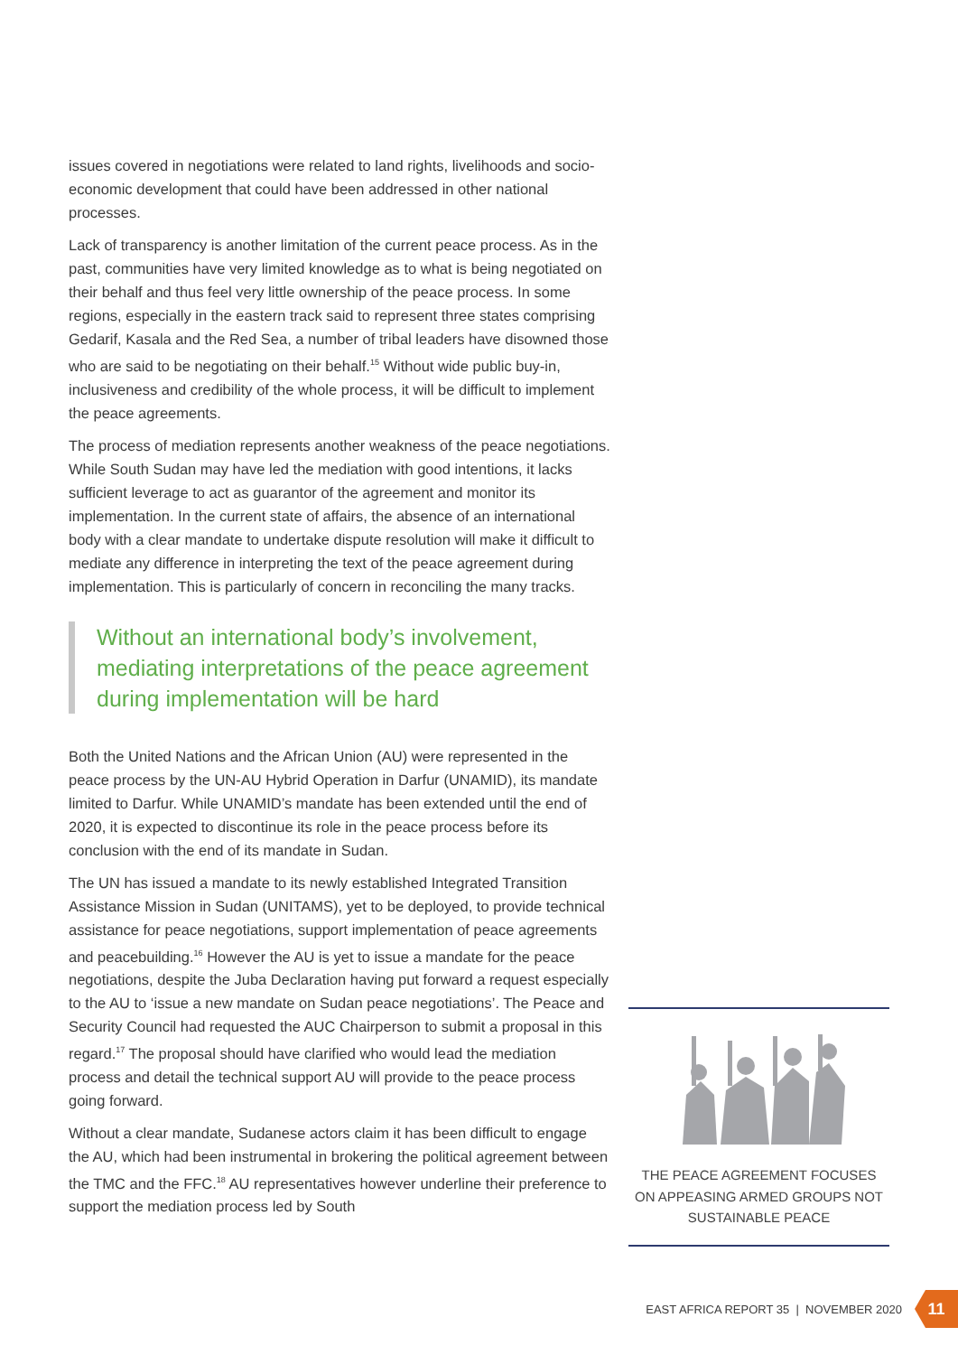issues covered in negotiations were related to land rights, livelihoods and socio-economic development that could have been addressed in other national processes.
Lack of transparency is another limitation of the current peace process. As in the past, communities have very limited knowledge as to what is being negotiated on their behalf and thus feel very little ownership of the peace process. In some regions, especially in the eastern track said to represent three states comprising Gedarif, Kasala and the Red Sea, a number of tribal leaders have disowned those who are said to be negotiating on their behalf.<sup>15</sup> Without wide public buy-in, inclusiveness and credibility of the whole process, it will be difficult to implement the peace agreements.
The process of mediation represents another weakness of the peace negotiations. While South Sudan may have led the mediation with good intentions, it lacks sufficient leverage to act as guarantor of the agreement and monitor its implementation. In the current state of affairs, the absence of an international body with a clear mandate to undertake dispute resolution will make it difficult to mediate any difference in interpreting the text of the peace agreement during implementation. This is particularly of concern in reconciling the many tracks.
Without an international body’s involvement, mediating interpretations of the peace agreement during implementation will be hard
Both the United Nations and the African Union (AU) were represented in the peace process by the UN-AU Hybrid Operation in Darfur (UNAMID), its mandate limited to Darfur. While UNAMID’s mandate has been extended until the end of 2020, it is expected to discontinue its role in the peace process before its conclusion with the end of its mandate in Sudan.
The UN has issued a mandate to its newly established Integrated Transition Assistance Mission in Sudan (UNITAMS), yet to be deployed, to provide technical assistance for peace negotiations, support implementation of peace agreements and peacebuilding.<sup>16</sup> However the AU is yet to issue a mandate for the peace negotiations, despite the Juba Declaration having put forward a request especially to the AU to ‘issue a new mandate on Sudan peace negotiations’. The Peace and Security Council had requested the AUC Chairperson to submit a proposal in this regard.<sup>17</sup> The proposal should have clarified who would lead the mediation process and detail the technical support AU will provide to the peace process going forward.
Without a clear mandate, Sudanese actors claim it has been difficult to engage the AU, which had been instrumental in brokering the political agreement between the TMC and the FFC.<sup>18</sup> AU representatives however underline their preference to support the mediation process led by South
THE PEACE AGREEMENT FOCUSES
ON APPEASING ARMED GROUPS NOT
SUSTAINABLE PEACE
EAST AFRICA REPORT 35 | NOVEMBER 2020
11